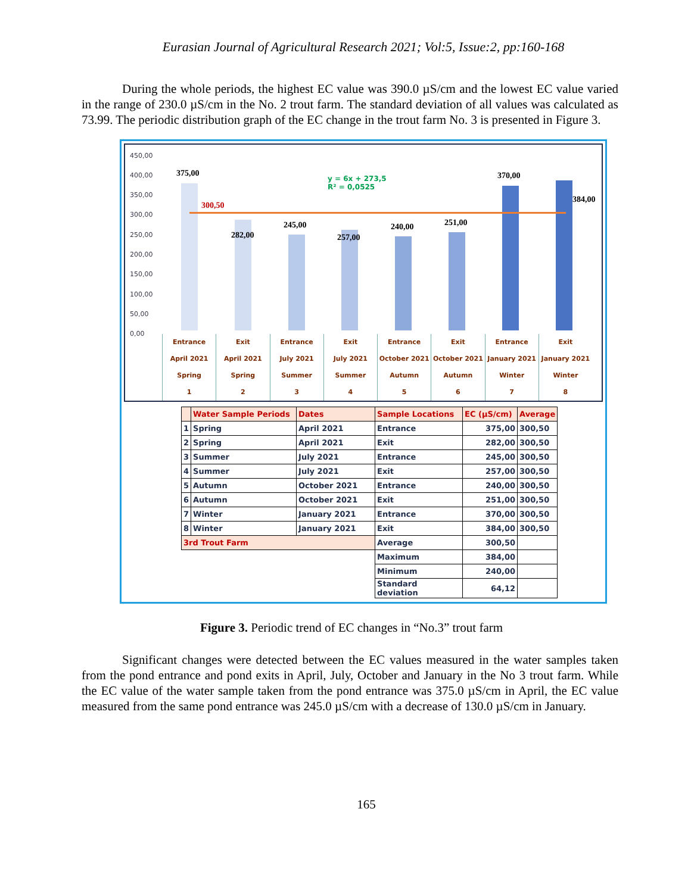Eurasian Journal of Agricultural Research 2021; Vol:5, Issue:2, pp:160-168
During the whole periods, the highest EC value was 390.0 µS/cm and the lowest EC value varied in the range of 230.0 µS/cm in the No. 2 trout farm. The standard deviation of all values was calculated as 73.99. The periodic distribution graph of the EC change in the trout farm No. 3 is presented in Figure 3.
450,00
400,00
350,00
300,00
250,00
200,00
150,00
100,00
50,00
0,00
375,00
300,50
282,00
245,00
257,00
240,00 251,00
370,00
384,00
y = 6x + 273,5
R² = 0,0525
Entrance
April 2021
Spring
1
Exit
April 2021
Spring
2
Entrance
July 2021
Summer
3
Exit
July 2021
Summer
4
Entrance
October 2021
Autumn
5
Exit
October 2021
Autumn
6
Entrance
January 2021
Winter
7
Exit
January 2021
Winter
8
| | Water Sample Periods | Dates | Sample Locations | EC (µS/cm) | Average |
| --- | --- | --- | --- | --- | --- |
| 1 | Spring | April 2021 | Entrance | 375,00 | 300,50 |
| 2 | Spring | April 2021 | Exit | 282,00 | 300,50 |
| 3 | Summer | July 2021 | Entrance | 245,00 | 300,50 |
| 4 | Summer | July 2021 | Exit | 257,00 | 300,50 |
| 5 | Autumn | October 2021 | Entrance | 240,00 | 300,50 |
| 6 | Autumn | October 2021 | Exit | 251,00 | 300,50 |
| 7 | Winter | January 2021 | Entrance | 370,00 | 300,50 |
| 8 | Winter | January 2021 | Exit | 384,00 | 300,50 |
| 3rd Trout Farm | | | Average | 300,50 | |
| | | | Maximum | 384,00 | |
| | | | Minimum | 240,00 | |
| | | | Standard deviation | 64,12 | |
Figure 3. Periodic trend of EC changes in “No.3” trout farm
Significant changes were detected between the EC values measured in the water samples taken from the pond entrance and pond exits in April, July, October and January in the No 3 trout farm. While the EC value of the water sample taken from the pond entrance was 375.0 µS/cm in April, the EC value measured from the same pond entrance was 245.0 µS/cm with a decrease of 130.0 µS/cm in January.
165